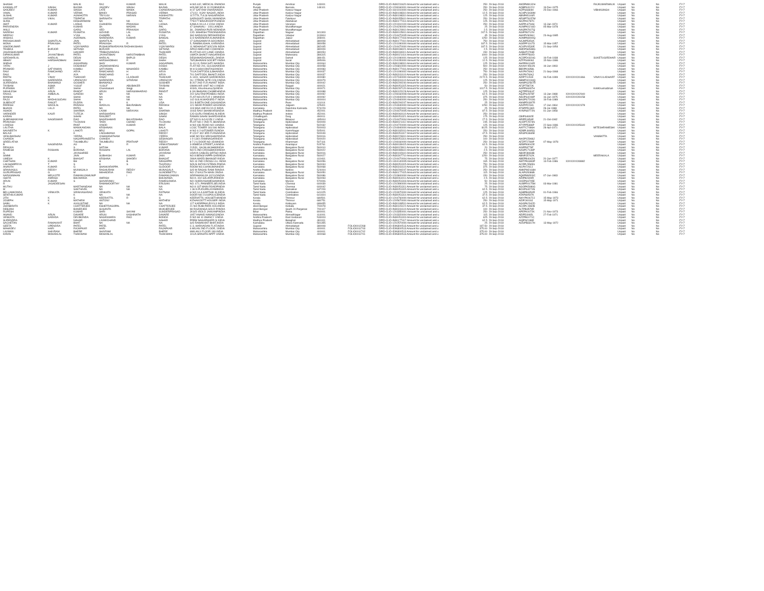| SHASHI | | MALIK | RAJ | KUMAR | MALIK | H.NO.442, MEDICAL ENINDIA | Punjab | Amritsar | 143001 | | DPID-CLID-IN30231620 Amount for unclaimed and u | 250 | 29-Sep-2018 | ANDPM8132H | | | RAJKUMARMALIK | Unpaid | No | No | FY-7 |
| KANWALJIT | SINGH | BAJWA | JAGDEV | SINGH | BAJWA | HOUSE NO B 13 151BNINDIA | Punjab | Barnala | 148101 | | DPID-CLID-1208160001 Amount for unclaimed and u | 250 | 29-Sep-2018 | AOBPS3122J | 19-Dec-1975 | | | Unpaid | No | No | FY-7 |
| SANJEEV | KUMAR | SINGH | LATE | MANIK | CHANDRASACHAN | H 47 SATYAM VIHARAINDIA | Uttar Pradesh | Kanpur Nagar | | | DPID-CLID-1601010000 Amount for unclaimed and u | 250 | 29-Sep-2018 | AIZPS6684H | 25-Dec-1966 | | VIBHASINGH | Unpaid | No | No | FY-7 |
| VIMAL | KUMAR | VERMA | BANDI | PRASAD | VERMA | 171/12, VIJAY NAGAR,,INDIA | Uttar Pradesh | Kanpur Nagar | | | DPID-CLID-IN30198310 Amount for unclaimed and u | 12.5 | 29-Sep-2018 | ACHPV3439M | | | | Unpaid | No | No | FY-7 |
| SUSHIL | KUMAR | AGNIHOTRI | TRIYUGI | NARAIN | AGNIHOTRI | 117/779, TULSI NAGARINDIA | Uttar Pradesh | Kanpur Nagar | | | DPID-CLID-IN30198310 Amount for unclaimed and u | 125 | 29-Sep-2018 | ABNPA5146R | | | | Unpaid | No | No | FY-7 |
| VIKRANT | VIKAL | TRIPATHI | SHRINATH | | TRIPATHI | SARASVATI SHISU MANINDIA | Uttar Pradesh | Fatehpur | | | DPID-CLID-IN30055610 Amount for unclaimed and u | 250 | 29-Sep-2018 | AEWPT8157M | | | | Unpaid | No | No | FY-7 |
| SUNIL | | KESHARWANI | NA | NA | NA | 775/177 BRAJROOP PUINDIA | Uttar Pradesh | Allahabad | | | DPID-CLID-IN30177414 Amount for unclaimed and u | 125 | 29-Sep-2018 | AKZPK0787C | | | | Unpaid | No | No | FY-7 |
| AMIT | KUMAR | LADHA | CHANDRA | PRAKASH | LADHA | KAMLA VILLA J 12/34 1INDIA | Uttar Pradesh | Varanasi | | | DPID-CLID-1201910100 Amount for unclaimed and u | 250 | 29-Sep-2018 | AAPPL6794H | 13-Jan-1974 | | | Unpaid | No | No | FY-7 |
| PARVENDRA | | KUMAR | Sh | MADAN | PAL | 47 SAHAVALI - 1VILLAINDIA | Uttar Pradesh | Muzaffarnagar | | | DPID-CLID-1204290000 Amount for unclaimed and u | 25 | 29-Sep-2018 | AUMPK0216D | 05-Mar-1978 | | | Unpaid | No | No | FY-7 |
| ANUJ | | GARG | VED | PRAKASH | GARG | 36 , DWARKA PURI NEAINDIA | Uttar Pradesh | Muzaffarnagar | | | DPID-CLID-IN30120910 Amount for unclaimed and u | 2.5 | 29-Sep-2018 | AAGPA7927Q | | | | Unpaid | No | No | FY-7 |
| NARESH | KUMAR | RUWATIA | GOVIND | LAL | RUWATIA | C/O. MAHESH TRADINGINDIA | Rajasthan | Nagaur | 341303 | | DPID-CLID-IN30015910 Amount for unclaimed and u | 247.5 | 29-Sep-2018 | AGIPR6712N | | | | Unpaid | No | No | FY-7 |
| NEERAJ | | VYAS | CHAMPA | LAL | VYAS | 360 NARAYAN DERAKEINDIA | Rajasthan | Udaipur | 313904 | | DPID-CLID-1204470005 Amount for unclaimed and u | 45 | 29-Sep-2018 | AHKPV9096J | 23-Aug-1985 | | | Unpaid | No | No | FY-7 |
| ANSHUL | | AGRAWAL | NARENDRA | KUMAR | BANSAL | S O NARENDRA KUMAIINDIA | Rajasthan | Jaipur | 308001 | | DPID-CLID-IN30177418 Amount for unclaimed and u | 1250 | 29-Sep-2018 | AOMPA8000Q | | | | Unpaid | No | No | FY-7 |
| PARASKUMAR | SHANTILAL | JAIN | SHANTILAL | | JAIN | 17 GANGAMAIYA SOCIINDIA | Gujarat | Ahmedabad | 380008 | | DPID-CLID-IN30177410 Amount for unclaimed and u | 750 | 29-Sep-2018 | AAJHP5354A | | | | Unpaid | No | No | FY-7 |
| MONA | PRAKASH | PATEL | PRAKASH | R | PATEL | 5, RAMBAUGH/H, KARIINDIA | Gujarat | Ahmedabad | 380058 | | DPID-CLID-1201090000 Amount for unclaimed and u | 187.5 | 29-Sep-2018 | AGEPP1167D | 15-Mar-1957 | | | Unpaid | No | No | FY-7 |
| VINODKUMAR | P | VIJAYWARGI | PUSHKARNARAYAN RADHAKISHAN | | VIJAYWARGI | 11 MOHIAGAT SOCVIN INDIA | Gujarat | Ahmedabad | 382445 | | DPID-CLID-1204470000 Amount for unclaimed and u | 187.5 | 29-Sep-2018 | ACKPV0530E | 21-Sep-1954 | | | Unpaid | No | No | FY-7 |
| TEHMUL | BURJOR | SETHNA | BURJOR | | SETHNA | APAJI AMIN AND CO30INDIA | Gujarat | Ahmedabad | 380009 | | DPID-CLID-IN30036021 Amount for unclaimed and u | 2.5 | 29-Sep-2018 | AMDPS6538G | | | | Unpaid | No | No | FY-7 |
| JAGDISHKUMAR | T | HAKKER | TRIBHOVANDAS | | THAKKER | PLOT-NO-422-LANE-19INDIA | Gujarat | Ahmedabad | 380054 | | DPID-CLID-IN30034311 Amount for unclaimed and u | 150 | 29-Sep-2018 | AABHT0793E | | | | Unpaid | No | No | FY-7 |
| DIPAKKUMAR | JAYANTIBHAI | PATEL | JAYANTIBHAI | NAROTAMBHAI | PATEL | UMATA SHAKTI NAGARINDIA | Gujarat | Mahesana | 384315 | | DPID-CLID-IN30021414 Amount for unclaimed and u | 1000 | 29-Sep-2018 | AYPPP7560D | | | | Unpaid | No | No | FY-7 |
| GIRDHARLAL | HARILAL | DESAI | HARILAL | BAPUJI | DESAI | DESAIWADADAHOD,,DINDIA | Gujarat | Dahod | 389151 | | DPID-CLID-1201090001 Amount for unclaimed and u | 125 | 29-Sep-2018 | ACDPD0324G | 19-Feb-1938 | | SUKETUGIRDHAR | Unpaid | No | No | FY-7 |
| ABHAY | HARSHADBHAI | SHAH | HARSHADBHAI | R | SHAH | 78/5,BHAVANI SOCIETYINDIA | Gujarat | Surat | 395006 | | DPID-CLID-1204150000 Amount for unclaimed and u | 12.5 | 29-Sep-2018 | AZFPS4808J | 15-Nov-1986 | | | Unpaid | No | No | FY-7 |
| SNEHA | | AGGARWAL | SHIV | KUMAR | AGGARWAL | G-10-13, RANI SATI NAINDIA | Maharashtra | Mumbai City | 400064 | | DPID-CLID-IN30198310 Amount for unclaimed and u | 125 | 29-Sep-2018 | AHRPA0194R | | | | Unpaid | No | No | FY-7 |
| YATIN | J | DOSHIHUF | JAGMOHANDAS | | DOSHI | FLAT NO 201, GULSHAIINDIA | Maharashtra | Mumbai City | 400058 | | DPID-CLID-1206810000 Amount for unclaimed and u | 500 | 29-Sep-2018 | AAAHY4561N | 19-Jun-1993 | | | Unpaid | No | No | FY-7 |
| PRAMOD | SATYAWAN | KAMBLI | SATYAWAN | MAHADEO | KAMBLI | M H S 6/84/1996TAGOINDIA | Maharashtra | Mumbai City | 400083 | | DPID-CLID-IN30177416 Amount for unclaimed and u | 250 | 29-Sep-2018 | BBDPK9358L | | | | Unpaid | No | No | FY-7 |
| RAVI | RAMCHAND | ARYA | RAMCHAND | H | ARYA | 701/A DAFFODILS,BHAINDIA | Maharashtra | Mumbai City | 400037 | | DPID-CLID-1201090002 Amount for unclaimed and u | 750 | 29-Sep-2018 | AAYPA7694J | 21-Sep-1968 | | | Unpaid | No | No | FY-7 |
| RAVI | R | AYA | RAMCHAND | H | ARYA | 701 DAFFODIL BHAKTI INDIA | Maharashtra | Mumbai City | 400037 | | DPID-CLID-IN30311610 Amount for unclaimed and u | 250 | 29-Sep-2018 | AAYPA7694J | | | | Unpaid | No | No | FY-7 |
| PARTH | VINAY | THAKKAR | VINAY | LILADHAR | THAKKAR | A-1401, SAGAR GARDEINDIA | Maharashtra | Mumbai City | 400080 | | DPID-CLID-1207440000 Amount for unclaimed and u | 2172.5 | 29-Sep-2018 | AIRPT1151E | 06-Feb-1999 | XXXXXXXX1866 | VINAYLILADHART | Unpaid | No | No | FY-7 |
| KOMAL | NARENDRA | UPADHYAY | NARENDRA | SITARAM | UPADHYAY | 26 / 27PARK SITE COLCINDIA | Maharashtra | Mumbai City | 400079 | | DPID-CLID-IN30311610 Amount for unclaimed and u | 125 | 29-Sep-2018 | ABMPU0194Q | | | | Unpaid | No | No | FY-7 |
| SURENDRA | BHAWANJI | GOSHER | BHAWANJI | | GOSHER | B 207 2ND FLR ANANT INDIA | Maharashtra | Mumbai City | 400042 | | DPID-CLID-IN30290240 Amount for unclaimed and u | 250 | 29-Sep-2018 | AHMPG2587R | | | | Unpaid | No | No | FY-7 |
| TAYBANI | ASMA | YUSUF | YUSUF | ABUBAKER | TAYBANI | OMAN AIR UNIT NO 4 IINDIA | Maharashtra | Raigad | 400021 | | DPID-CLID-IN30051315 Amount for unclaimed and u | 50 | 29-Sep-2018 | AFJPT5872K | | | | Unpaid | No | No | FY-7 |
| PURNIMA | KIRTI | SHAH | Chandrakant | Singji | Shah | 403/G, Khushnuma,OpINDIA | Maharashtra | Mumbai City | 400071 | | DPID-CLID-IN30287120 Amount for unclaimed and u | 1017.5 | 29-Sep-2018 | AAPPS6937H | | | KirtiKhushalShah | Unpaid | No | No | FY-7 |
| NIKHILESH | ARUN | PANDIT | ARUN | NARASIMHARAO | PANDIT | 8 JAI BHAVANI CHSBEHINDIA | Maharashtra | Mumbai City | 400088 | | DPID-CLID-IN30115128 Amount for unclaimed and u | 125 | 29-Sep-2018 | AQTPP5461F | | | | Unpaid | No | No | FY-7 |
| RAHUL | AMBALAL | GANDHI | NA | NA | NA | 202 GAUTAM PRABHU INDIA | Maharashtra | Mumbai City | 400092 | | DPID-CLID-1208160008 Amount for unclaimed and u | 62.5 | 29-Sep-2018 | AQJPG2878F | 13-Jan-1988 | XXXXXXXX2940 | | Unpaid | No | No | FY-7 |
| MANISH | M | SHAH | NA | NA | NA | FLAT NO125 FLR 1 WININDIA | Maharashtra | Mumbai City | 400092 | | DPID-CLID-1204940000 Amount for unclaimed and u | 375 | 29-Sep-2018 | AWJPS4248P | 16-Jun-1975 | XXXXXXXX9158 | | Unpaid | No | No | FY-7 |
| RAJU | MADHUSUDAN | SHAH | NA | NA | NA | 142 GULALWADI3RD F INDIA | Maharashtra | Mumbai City | 400004 | | DPID-CLID-1204940000 Amount for unclaimed and u | 250 | 29-Sep-2018 | BAGPS7203G | 19-Feb-1989 | | | Unpaid | No | No | FY-7 |
| SUBRAJIT | RANJIT | RUDRA | R | K | UDA | 201 B BETA ONE GIGASINDIA | Maharashtra | Pune | 411014 | | DPID-CLID-IN30290247 Amount for unclaimed and u | 25 | 29-Sep-2018 | ANNPR0397R | | | | Unpaid | No | No | FY-7 |
| PARESH | WADILAL | PARAKH | WADILAL | BHURABHAI | PARAKH | 121 NEAR POWER HOUINDIA | Maharashtra | Jalgaon | 425401 | | DPID-CLID-1204940000 Amount for unclaimed and u | 1250 | 29-Sep-2018 | AAVPP2234L | 17-Jun-1964 | XXXXXXXX2378 | | Unpaid | No | No | FY-7 |
| BHAVIK | LALJI | PATEL | NA | NA | NA | 103 MAA UMIYA CO-O INDIA | Karnataka | Dakshina Kannada | 574229 | | DPID-CLID-1203320002 Amount for unclaimed and u | 25 | 29-Sep-2018 | ATSPP5136D | 28-Jul-1988 | | | Unpaid | No | No | FY-7 |
| ASHOK | | SHARMA | LAXMI | NARAYAN | SHARMA | 104/3 RAVI SHANKARSINDIA | Madhya Pradesh | Indore | 452001 | | DPID-CLID-1204470005 Amount for unclaimed and u | 87.5 | 29-Sep-2018 | AYNPS9772N | 01-Jun-1958 | | | Unpaid | No | No | FY-7 |
| VARINDER | KAUR | TUTEJA | HARSHARAN | | SINGH | C/O GURU RAMDAS ALINDIA | Madhya Pradesh | Indore | 452001 | | DPID-CLID-IN30060110 Amount for unclaimed and u | 250 | 29-Sep-2018 | | | | | Unpaid | No | No | FY-7 |
| KARAN | | SAHNI | RANJEET | | SAHNI | RAMAN SAHNI SHARDAINDIA | Chhattisgarh | Durg | 490011 | | DPID-CLID-IN30051321 Amount for unclaimed and u | 175 | 29-Sep-2018 | CBIPS4692E | | | | Unpaid | No | No | FY-7 |
| SUBRAMANYAM | NAGESWAR | RAO | NAGESHWAR | BALKRISHNA | RAO | QT NO IV A/1/4/1RLY LINDIA | Chhattisgarh | Bilaspur | 495004 | | DPID-CLID-1204470004 Amount for unclaimed and u | 27.5 | 29-Sep-2018 | APIPR1854E | 21-Oct-1982 | | | Unpaid | No | No | FY-7 |
| PRAKASH | | TILOKANI | TARA | CHAND | TILOKANI | PLOT NO 2 2ND FL BHAINDIA | Telangana | Hyderabad | 500009 | | DPID-CLID-IN30021412 Amount for unclaimed and u | 245 | 29-Sep-2018 | ACEPT2574N | | | | Unpaid | No | No | FY-7 |
| LOKESH | | PANT | VINOD | KUMAR | PANT | H NO 436 ROAD NO 14INDIA | Telangana | Medak | 502032 | | DPID-CLID-1204720000 Amount for unclaimed and u | 125 | 29-Sep-2018 | ATYPP5386P | 22-Sep-1986 | XXXXXXXX5640 | | Unpaid | No | No | FY-7 |
| LALITHA | | MANIKANDAN | KRISHNAN | | BALA | LCGC TOWER 161/166 INDIA | Telangana | Hyderabad | 500003 | | DPID-CLID-1204940000 Amount for unclaimed and u | 8125 | 29-Sep-2018 | AAFFC7086H | 28-Apr-1971 | | MITESHRAMESHI | Unpaid | No | No | FY-7 |
| NAVNEETH | K | LAHOTI | BRIJ | GOPAL | LAHOTI | H NO 4-2-64TOWER R(INDIA | Telangana | KarimNagar | 505001 | | DPID-CLID-IN30182010 Amount for unclaimed and u | 250 | 29-Sep-2018 | ADBPL8695G | | | | Unpaid | No | No | FY-7 |
| BALAJI | | K | LAKSHMANA | | REDDY | P 123 F 302 3RD FLRSAINDIA | Telangana | Hyderabad | 500049 | | DPID-CLID-IN30051317 Amount for unclaimed and u | 47.5 | 29-Sep-2018 | ARGPK3665E | | | | Unpaid | No | No | FY-7 |
| VENUMADHAV | | YERRA | VISHWANATHAM | | YERRA | HSE NO 504 SRICHAKRINDIA | Telangana | Hyderabad | 500016 | | DPID-CLID-IN30226910 Amount for unclaimed and u | 250 | 29-Sep-2018 | | | | VANIBATTA | Unpaid | No | No | FY-7 |
| CHANDA | | NAGAPRANEETH | CHANDA | | SESHAGIRI | 1 9 134/1 RAMNAGARINDIA | Telangana | Hyderabad | 500020 | | DPID-CLID-IN30051314 Amount for unclaimed and u | 100 | 29-Sep-2018 | AHOPC5968J | | | | Unpaid | No | No | FY-7 |
| SREELATHA | | THUMBURU | THUMBURU | PRATHAP | REDDY | 8 7 2 6 DOOR NO 1549INDIA | Telangana | Khammam | 507116 | | DPID-CLID-1208160000 Amount for unclaimed and u | 250 | 29-Sep-2018 | AFZPT2789P | 07-May-1978 | | | Unpaid | No | No | FY-7 |
| B | NAGENDRA | AU | B | R | VENKATSWAMY | 3-95MEDA STREET,,KAINDIA | Andhra Pradesh | Anantapur | 515761 | | DPID-CLID-IN30039415 Amount for unclaimed and u | 62.5 | 29-Sep-2018 | AEBPN9042E | | | | Unpaid | No | No | FY-7 |
| RENUKA | | S | SATISH | | KUMAR | 215/31, GAJALAKSHMIINDIA | Karnataka | Bangalore Rural | 560010 | | DPID-CLID-IN30023911 Amount for unclaimed and u | 20 | 29-Sep-2018 | AISPR8778F | | | | Unpaid | No | No | FY-7 |
| RAMESH | ROSHAN | BORANA | ROSHAN | LAL | BORANA | NO 5 2ND CROSSMODIINDIA | Karnataka | Bangalore Rural | 560022 | | DPID-CLID-IN30089610 Amount for unclaimed and u | 2.5 | 29-Sep-2018 | AASPC7136P | | | | Unpaid | No | No | FY-7 |
| G | | JAYASHREE | K | | JAYARAM | UDAYA CABLES QRTSO INDIA | Karnataka | Bangalore Rural | 560016 | | DPID-CLID-IN30192610 Amount for unclaimed and u | 250 | 29-Sep-2018 | ABOPJ8833B | | | | Unpaid | No | No | FY-7 |
| SIMMI | | JAIN | SUBHASH | KUMAR | JAIN | NO 8 BENGIYAPPA GARINDIA | Karnataka | Bangalore Rural | 560027 | | DPID-CLID-IN30307710 Amount for unclaimed and u | 1250 | 29-Sep-2018 | ABNPJ5762K | | | MEERAKALA | Unpaid | No | No | FY-7 |
| UMESH | K | BHAGAT | KRISHNA | SAHDEV | BHAGAT | 289/A WARD BHANGEYINDIA | Maharashtra | Pune | 410401 | | DPID-CLID-1204470004 Amount for unclaimed and u | 75 | 29-Sep-2018 | ABEPB4042N | 20-Jun-1977 | | | Unpaid | No | No | FY-7 |
| CHETHAN | KUMAR | BH | H | B | NINGAPPA | NO.13 2ND CROSS LILL INDIA | Karnataka | Bangalore Rural | 560056 | | DPID-CLID-1304140005 Amount for unclaimed and u | 165 | 29-Sep-2018 | AWTPK6383P | 13-Feb-1986 | XXXXXXXX8882 | | Unpaid | No | No | FY-7 |
| LAKSHMIPRIYA | T | S | K | S | THURVAU | NOUS INFOSYSTEMS PINDIA | Karnataka | Bangalore Rural | 560034 | | DPID-CLID-IN30051315 Amount for unclaimed and u | 750 | 29-Sep-2018 | ACRPL5565G | | | | Unpaid | No | No | FY-7 |
| ANANTH | KUMAR | G | SHANKARAPPA | | GUDOOR | ROOM NO.4,HANUMAIINDIA | Karnataka | Bangalore Rural | 560068 | | DPID-CLID-IN30311610 Amount for unclaimed and u | 375 | 29-Sep-2018 | AILPA7262J | | | | Unpaid | No | No | FY-7 |
| SRINIVASUL | REDDY | MUNAGALA | RAGHURAM | REDDY | MUNAGALA | S/O M RAGHU RAMI RIINDIA | Andhra Pradesh | Nellore | 524004 | | DPID-CLID-IN30290247 Amount for unclaimed and u | 250 | 29-Sep-2018 | AMKPM2168H | | | | Unpaid | No | No | FY-7 |
| GURUPRASAD | G | M | MAHADEVA | RAO | GUNDEBETTU | NO 174/A11TH MAIN 2INDIA | Karnataka | Bangalore Rural | 560050 | | DPID-CLID-IN30177415 Amount for unclaimed and u | 115 | 29-Sep-2018 | ALAPG5086B | | | | Unpaid | No | No | FY-7 |
| NARASIMHAN | MELKOTE | RAMANUJAMUNIP | | I | RAMANUJAMUN | SRIRAMANUJA 10211OINDIA | Karnataka | Bangalore Rural | 560086 | | DPID-CLID-1203600000 Amount for unclaimed and u | 150 | 29-Sep-2018 | AQKPM6503C | 07-Jun-1983 | | | Unpaid | No | No | FY-7 |
| ISHITA | AMRISH | BHUWANIA | AMRISH | | BHUWANIA | NO A- 402 SALARPURIINDIA | Karnataka | Bangalore Rural | 560093 | | DPID-CLID-IN30061011 Amount for unclaimed and u | 2.5 | 29-Sep-2018 | AIDPB2309R | | | | Unpaid | No | No | FY-7 |
| ARUN | KUMAR | S | SHIVARAMU | | RAMEGOWDA | NO 23/8DIVISHWESHWINDIA | Karnataka | Mysore | 570006 | | DPID-CLID-IN30051318 Amount for unclaimed and u | 50 | 29-Sep-2018 | CKEPS6705E | | | | Unpaid | No | No | FY-7 |
| R | JAGADEESAN | | RAMAMOORTHY | | ERUSAN | NO. 671, PANNEER,SELINDIA | Tamil Nadu | Chennai | 600039 | | DPID-CLID-1202890000 Amount for unclaimed and u | 25 | 29-Sep-2018 | AUBPR0175M | 03-Mar-1981 | | | Unpaid | No | No | FY-7 |
| MUTHU | | MARTHANDAM | NA | NA | NA | NO 8 1ST MAIN ROADPINDIA | Tamil Nadu | Chennai | 600042 | | DPID-CLID-IN30051311 Amount for unclaimed and u | 75 | 29-Sep-2018 | AGOPA5086G | | | | Unpaid | No | No | FY-7 |
| M | | SAKTHIVEL | NA | NA | NA | 1 36 N PUDUPALAYAMINDIA | Tamil Nadu | Namakkal | 637209 | | DPID-CLID-IN30051315 Amount for unclaimed and u | 62.5 | 29-Sep-2018 | BOXPS3274N | | | | Unpaid | No | No | FY-7 |
| BELLAMKONDA | VENKATA | SRINIVASARAO | VENKATA | | RATNAM | H NO:14-A,KARTHIK KLINDIA | Tamil Nadu | Coimbatore | 641025 | | DPID-CLID-1203070000 Amount for unclaimed and u | 125 | 29-Sep-2018 | AGBPB6354R | 01-Feb-1966 | | | Unpaid | No | No | FY-7 |
| SENTHILKUMAR | | K | NA | NA | NA | DOOR NO 21/16POLICEINDIA | Tamil Nadu | Coimbatore | 641604 | | DPID-CLID-IN30051314 Amount for unclaimed and u | 37.5 | 29-Sep-2018 | ATAPS9507K | | | | Unpaid | No | No | FY-7 |
| JITH | K | S | KEERIATTIL | R | S | KEERIATTIL HOUSETHAINDIA | Kerala | Thrissur | 680501 | | DPID-CLID-1204760000 Amount for unclaimed and u | 62.5 | 29-Sep-2018 | AWYPK0672J | 15-May-1973 | | | Unpaid | No | No | FY-7 |
| JOSEPH | K | MATHEW | ANTONY | | MATHEW | KIZHAKOOTT HOUSEP. INDIA | Kerala | Thrissur | 680751 | | DPID-CLID-1205670000 Amount for unclaimed and u | 250 | 29-Sep-2018 | AIDPJ4018J | 15-May-1971 | | | Unpaid | No | No | FY-7 |
| SABU | K | AUGUSTINE | NA | NA | NA | 127 KARIPPAKUDIYIL3 INDIA | Kerala | Kottayam | 686655 | | DPID-CLID-IN30189510 Amount for unclaimed and u | 62.5 | 29-Sep-2018 | AGGPA2342D | | | | Unpaid | No | No | FY-7 |
| JHANBRATA | | CHATTERJEE | KSHETRAGOPAL | | CHATTERJEE | 21 NO RUBI PARK KOLIINDIA | West Bengal | Kolkata | 700078 | | DPID-CLID-IN30115122 Amount for unclaimed and u | 37.5 | 29-Sep-2018 | ACAPC1982B | | | | Unpaid | No | No | FY-7 |
| DEBJANI | | BANERJEE | SUSANTA | | MUKHERJEE | 98 RAJDANGA GOLD P/INDIA | West Bengal | South 24 Parganas | 700107 | | DPID-CLID-IN30311610 Amount for unclaimed and u | 100 | 29-Sep-2018 | ALTPB3579R | | | | Unpaid | No | No | FY-7 |
| RUPESH | | KUMAR | SHRI | SHYAM | SUNDERPRASAD | JKS/D 45OLD JAKKANPINDIA | Bihar | Patna | 800001 | | DPID-CLID-1203350001 Amount for unclaimed and u | 250 | 29-Sep-2018 | APEPK0072K | 21-Nov-1973 | | | Unpaid | No | No | FY-7 |
| ANAND | ARUN | DAVARE | ARUN | KASHINATH | DAVARE | 1957 ANAND NIWASDJINDIA | Maharashtra | AhmedNagar | 414001 | | DPID-CLID-1203320004 Amount for unclaimed and u | 115 | 29-Sep-2018 | AEIPD3465L | 27-Feb-1971 | | | Unpaid | No | No | FY-7 |
| VENKATA | SARADA | DEVIBONDA | NAGESWARA | RAO | BONDA | D NO 68 10 3NANCY 1INDIA | Andhra Pradesh | East Godavari | 533003 | | DPID-CLID-IN30051319 Amount for unclaimed and u | 625 | 29-Sep-2018 | AZZPB1071C | | | | Unpaid | No | No | FY-7 |
| SURENDRA | | NAHAR | LAXMICHAND | | NAHAR | PREM NAGARWARD N INDIA | Madhya Pradesh | Balaghat | 481001 | | DPID-CLID-IN30177417 Amount for unclaimed and u | 62.5 | 29-Sep-2018 | AIQPN2198E | | | | Unpaid | No | No | FY-7 |
| SACHETAN | RAMAKANT | BHAT | NA | NA | NA | S/O RAMAKANT BHAT,INDIA | Karnataka | Uttara Kannada | 581355 | | DPID-CLID-1202570000 Amount for unclaimed and u | 25 | 29-Sep-2018 | AOUPB3317H | 13-May-1972 | | | Unpaid | No | No | FY-7 |
| GEETA | UPENDRA | PATEL | PATEL | | PATEL | C-3, HARIVADAN FLAT,INDIA | Gujarat | Ahmedabad | 380008 | FOLIO0012268 | DPID-CLID-IDIN300513 Amount for unclaimed and u | 187.50 | 29-Sep-2018 | | | | | Unpaid | No | No | FY-7 |
| MAHADEV | HARI | RAJAPKAR | HARI | | RAJAPKAR | 6 MILAN 2ND FLOOR, 1INDIA | Maharashtra | Mumbai City | 400001 | FOLIO0011703 | DPID-CLID-IDIN300513 Amount for unclaimed and u | 375.00 | 29-Sep-2018 | | | | | Unpaid | No | No | FY-7 |
| LAXMAN | SHIVRAM | BHERE | SHIVRAM | | BHERE | 6MILAN II FLOOR 189 INDIA | Maharashtra | Mumbai City | 400001 | FOLIO0011702 | DPID-CLID-IDIN300513 Amount for unclaimed and u | 375.00 | 29-Sep-2018 | | | | | Unpaid | No | No | FY-7 |
| KIRAN | MOHANLAL | THAKWANI | MOHANLAL | | THAKWANI | 101/A SRINATH APPT 1INDIA | Maharashtra | Mumbai City | 400068 | FOLIO0011701 | DPID-CLID-IDIN300513 Amount for unclaimed and u | 375.00 | 29-Sep-2018 | | | | | Unpaid | No | No | FY-7 |